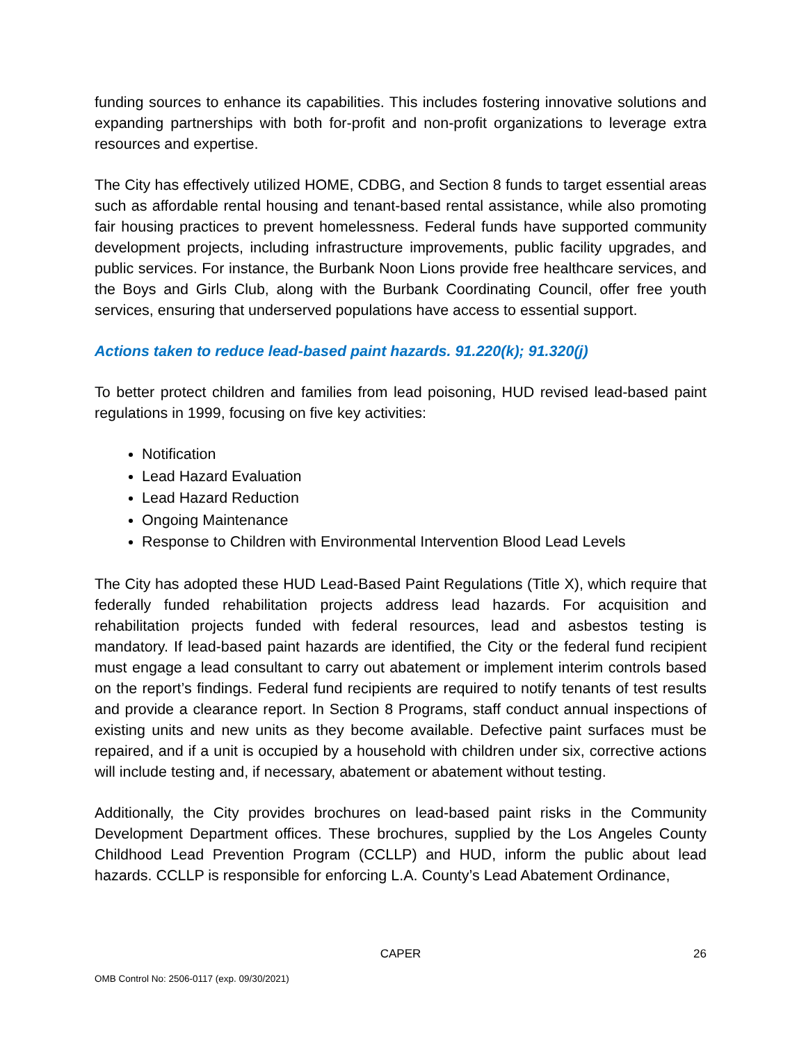funding sources to enhance its capabilities. This includes fostering innovative solutions and expanding partnerships with both for-profit and non-profit organizations to leverage extra resources and expertise.
The City has effectively utilized HOME, CDBG, and Section 8 funds to target essential areas such as affordable rental housing and tenant-based rental assistance, while also promoting fair housing practices to prevent homelessness. Federal funds have supported community development projects, including infrastructure improvements, public facility upgrades, and public services. For instance, the Burbank Noon Lions provide free healthcare services, and the Boys and Girls Club, along with the Burbank Coordinating Council, offer free youth services, ensuring that underserved populations have access to essential support.
Actions taken to reduce lead-based paint hazards. 91.220(k); 91.320(j)
To better protect children and families from lead poisoning, HUD revised lead-based paint regulations in 1999, focusing on five key activities:
Notification
Lead Hazard Evaluation
Lead Hazard Reduction
Ongoing Maintenance
Response to Children with Environmental Intervention Blood Lead Levels
The City has adopted these HUD Lead-Based Paint Regulations (Title X), which require that federally funded rehabilitation projects address lead hazards. For acquisition and rehabilitation projects funded with federal resources, lead and asbestos testing is mandatory. If lead-based paint hazards are identified, the City or the federal fund recipient must engage a lead consultant to carry out abatement or implement interim controls based on the report’s findings. Federal fund recipients are required to notify tenants of test results and provide a clearance report. In Section 8 Programs, staff conduct annual inspections of existing units and new units as they become available. Defective paint surfaces must be repaired, and if a unit is occupied by a household with children under six, corrective actions will include testing and, if necessary, abatement or abatement without testing.
Additionally, the City provides brochures on lead-based paint risks in the Community Development Department offices. These brochures, supplied by the Los Angeles County Childhood Lead Prevention Program (CCLLP) and HUD, inform the public about lead hazards. CCLLP is responsible for enforcing L.A. County’s Lead Abatement Ordinance,
CAPER 26
OMB Control No: 2506-0117 (exp. 09/30/2021)